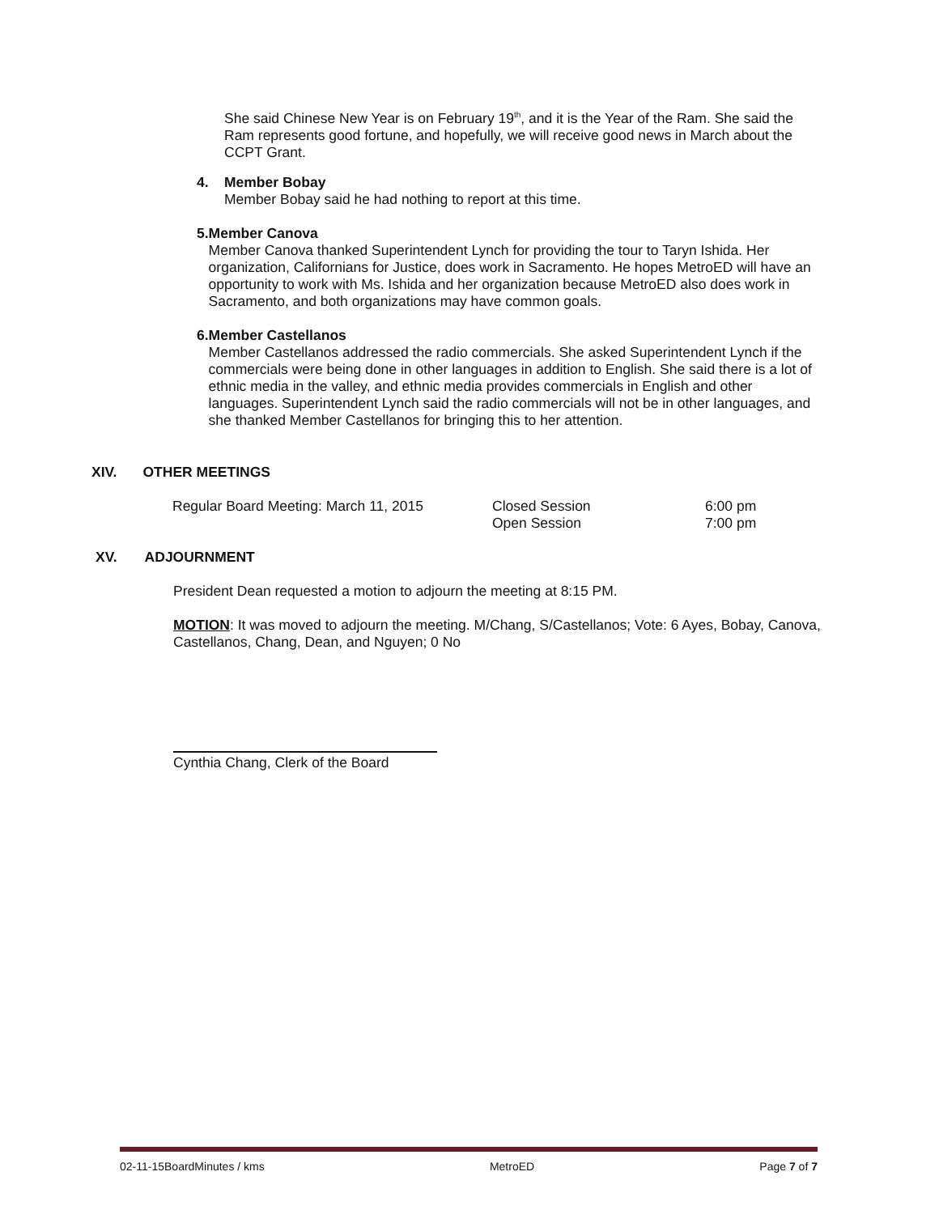She said Chinese New Year is on February 19<sup>th</sup>, and it is the Year of the Ram. She said the Ram represents good fortune, and hopefully, we will receive good news in March about the CCPT Grant.
4. Member Bobay
Member Bobay said he had nothing to report at this time.
5. Member Canova
Member Canova thanked Superintendent Lynch for providing the tour to Taryn Ishida. Her organization, Californians for Justice, does work in Sacramento. He hopes MetroED will have an opportunity to work with Ms. Ishida and her organization because MetroED also does work in Sacramento, and both organizations may have common goals.
6. Member Castellanos
Member Castellanos addressed the radio commercials. She asked Superintendent Lynch if the commercials were being done in other languages in addition to English. She said there is a lot of ethnic media in the valley, and ethnic media provides commercials in English and other languages. Superintendent Lynch said the radio commercials will not be in other languages, and she thanked Member Castellanos for bringing this to her attention.
XIV. OTHER MEETINGS
| Regular Board Meeting: March 11, 2015 | Closed Session Open Session | 6:00 pm 7:00 pm |
XV. ADJOURNMENT
President Dean requested a motion to adjourn the meeting at 8:15 PM.
MOTION: It was moved to adjourn the meeting. M/Chang, S/Castellanos; Vote: 6 Ayes, Bobay, Canova, Castellanos, Chang, Dean, and Nguyen; 0 No
Cynthia Chang, Clerk of the Board
02-11-15BoardMinutes / kms MetroED Page 7 of 7